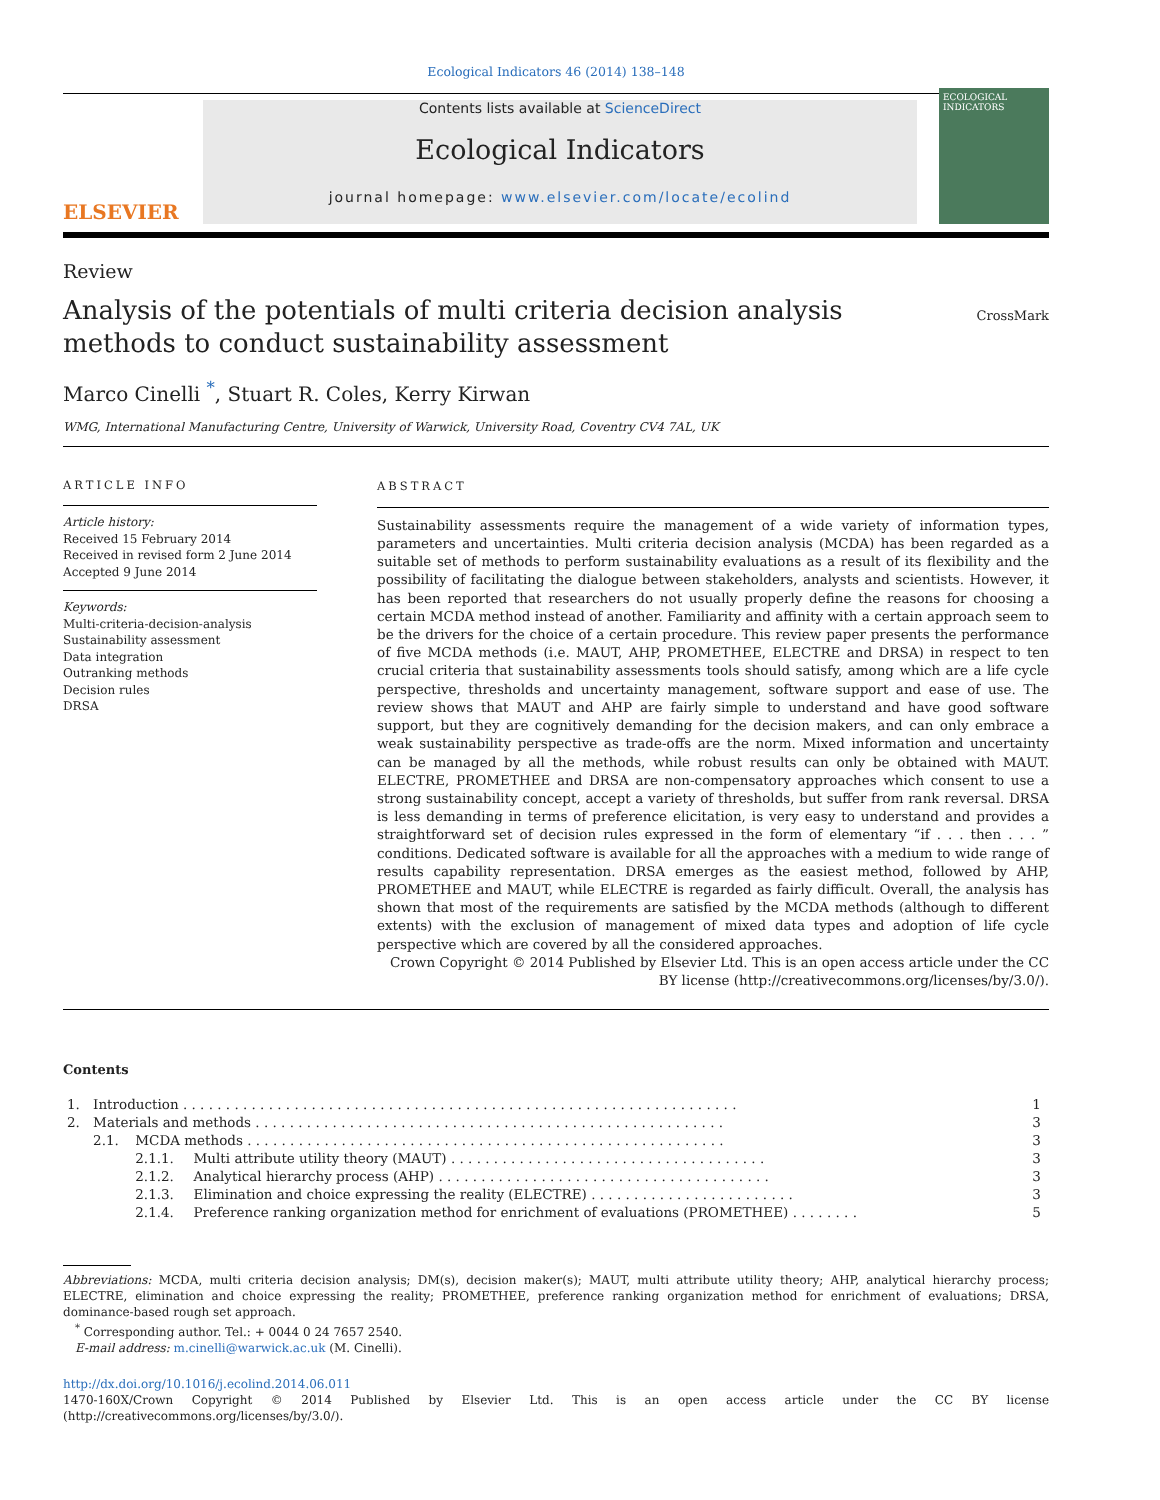Ecological Indicators 46 (2014) 138–148
ELSEVIER
Contents lists available at ScienceDirect
Ecological Indicators
journal homepage: www.elsevier.com/locate/ecolind
ECOLOGICAL INDICATORS
Review
Analysis of the potentials of multi criteria decision analysis methods to conduct sustainability assessment
CrossMark
Marco Cinelli <sup>*</sup>, Stuart R. Coles, Kerry Kirwan
WMG, International Manufacturing Centre, University of Warwick, University Road, Coventry CV4 7AL, UK
ARTICLE INFO
Article history:
Received 15 February 2014
Received in revised form 2 June 2014
Accepted 9 June 2014
Keywords:
Multi-criteria-decision-analysis
Sustainability assessment
Data integration
Outranking methods
Decision rules
DRSA
ABSTRACT
Sustainability assessments require the management of a wide variety of information types, parameters and uncertainties. Multi criteria decision analysis (MCDA) has been regarded as a suitable set of methods to perform sustainability evaluations as a result of its flexibility and the possibility of facilitating the dialogue between stakeholders, analysts and scientists. However, it has been reported that researchers do not usually properly define the reasons for choosing a certain MCDA method instead of another. Familiarity and affinity with a certain approach seem to be the drivers for the choice of a certain procedure. This review paper presents the performance of five MCDA methods (i.e. MAUT, AHP, PROMETHEE, ELECTRE and DRSA) in respect to ten crucial criteria that sustainability assessments tools should satisfy, among which are a life cycle perspective, thresholds and uncertainty management, software support and ease of use. The review shows that MAUT and AHP are fairly simple to understand and have good software support, but they are cognitively demanding for the decision makers, and can only embrace a weak sustainability perspective as trade-offs are the norm. Mixed information and uncertainty can be managed by all the methods, while robust results can only be obtained with MAUT. ELECTRE, PROMETHEE and DRSA are non-compensatory approaches which consent to use a strong sustainability concept, accept a variety of thresholds, but suffer from rank reversal. DRSA is less demanding in terms of preference elicitation, is very easy to understand and provides a straightforward set of decision rules expressed in the form of elementary “if . . . then . . . ” conditions. Dedicated software is available for all the approaches with a medium to wide range of results capability representation. DRSA emerges as the easiest method, followed by AHP, PROMETHEE and MAUT, while ELECTRE is regarded as fairly difficult. Overall, the analysis has shown that most of the requirements are satisfied by the MCDA methods (although to different extents) with the exclusion of management of mixed data types and adoption of life cycle perspective which are covered by all the considered approaches.
Crown Copyright © 2014 Published by Elsevier Ltd. This is an open access article under the CC BY license (http://creativecommons.org/licenses/by/3.0/).
Contents
| 1. | Introduction . . . . . . . . . . . . . . . . . . . . . . . . . . . . . . . . . . . . . . . . . . . . . . . . . . . . . . . . . . . . . . . . . | | | 1 |
| 2. | Materials and methods . . . . . . . . . . . . . . . . . . . . . . . . . . . . . . . . . . . . . . . . . . . . . . . . . . . . . . . | | | 3 |
| | 2.1. | MCDA methods . . . . . . . . . . . . . . . . . . . . . . . . . . . . . . . . . . . . . . . . . . . . . . . . . . . . . . . . | | 3 |
| | | 2.1.1. | Multi attribute utility theory (MAUT) . . . . . . . . . . . . . . . . . . . . . . . . . . . . . . . . . . . . . | 3 |
| | | 2.1.2. | Analytical hierarchy process (AHP) . . . . . . . . . . . . . . . . . . . . . . . . . . . . . . . . . . . . . . . | 3 |
| | | 2.1.3. | Elimination and choice expressing the reality (ELECTRE) . . . . . . . . . . . . . . . . . . . . . . . . | 3 |
| | | 2.1.4. | Preference ranking organization method for enrichment of evaluations (PROMETHEE) . . . . . . . . | 5 |
Abbreviations: MCDA, multi criteria decision analysis; DM(s), decision maker(s); MAUT, multi attribute utility theory; AHP, analytical hierarchy process; ELECTRE, elimination and choice expressing the reality; PROMETHEE, preference ranking organization method for enrichment of evaluations; DRSA, dominance-based rough set approach.
<sup>*</sup> Corresponding author. Tel.: + 0044 0 24 7657 2540.
E-mail address: m.cinelli@warwick.ac.uk (M. Cinelli).
http://dx.doi.org/10.1016/j.ecolind.2014.06.011
1470-160X/Crown Copyright © 2014 Published by Elsevier Ltd. This is an open access article under the CC BY license (http://creativecommons.org/licenses/by/3.0/).